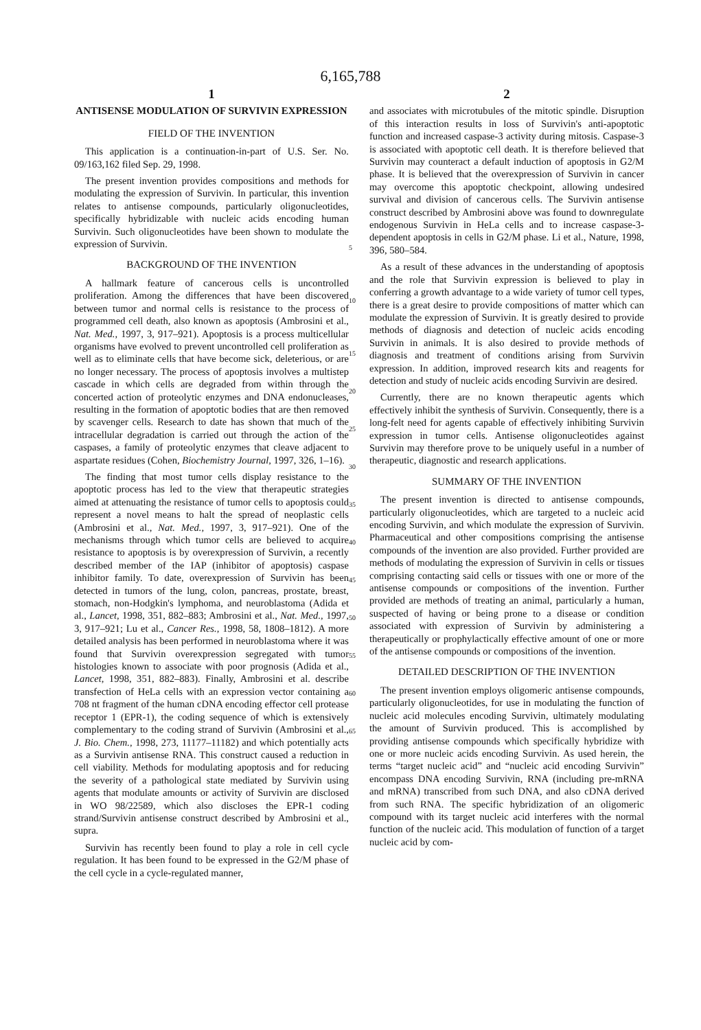6,165,788
1
ANTISENSE MODULATION OF SURVIVIN EXPRESSION
FIELD OF THE INVENTION
This application is a continuation-in-part of U.S. Ser. No. 09/163,162 filed Sep. 29, 1998.
The present invention provides compositions and methods for modulating the expression of Survivin. In particular, this invention relates to antisense compounds, particularly oligonucleotides, specifically hybridizable with nucleic acids encoding human Survivin. Such oligonucleotides have been shown to modulate the expression of Survivin.
BACKGROUND OF THE INVENTION
A hallmark feature of cancerous cells is uncontrolled proliferation. Among the differences that have been discovered between tumor and normal cells is resistance to the process of programmed cell death, also known as apoptosis (Ambrosini et al., Nat. Med., 1997, 3, 917–921). Apoptosis is a process multicellular organisms have evolved to prevent uncontrolled cell proliferation as well as to eliminate cells that have become sick, deleterious, or are no longer necessary. The process of apoptosis involves a multistep cascade in which cells are degraded from within through the concerted action of proteolytic enzymes and DNA endonucleases, resulting in the formation of apoptotic bodies that are then removed by scavenger cells. Research to date has shown that much of the intracellular degradation is carried out through the action of the caspases, a family of proteolytic enzymes that cleave adjacent to aspartate residues (Cohen, Biochemistry Journal, 1997, 326, 1–16).
The finding that most tumor cells display resistance to the apoptotic process has led to the view that therapeutic strategies aimed at attenuating the resistance of tumor cells to apoptosis could represent a novel means to halt the spread of neoplastic cells (Ambrosini et al., Nat. Med., 1997, 3, 917–921). One of the mechanisms through which tumor cells are believed to acquire resistance to apoptosis is by overexpression of Survivin, a recently described member of the IAP (inhibitor of apoptosis) caspase inhibitor family. To date, overexpression of Survivin has been detected in tumors of the lung, colon, pancreas, prostate, breast, stomach, non-Hodgkin's lymphoma, and neuroblastoma (Adida et al., Lancet, 1998, 351, 882–883; Ambrosini et al., Nat. Med., 1997, 3, 917–921; Lu et al., Cancer Res., 1998, 58, 1808–1812). A more detailed analysis has been performed in neuroblastoma where it was found that Survivin overexpression segregated with tumor histologies known to associate with poor prognosis (Adida et al., Lancet, 1998, 351, 882–883). Finally, Ambrosini et al. describe transfection of HeLa cells with an expression vector containing a 708 nt fragment of the human cDNA encoding effector cell protease receptor 1 (EPR-1), the coding sequence of which is extensively complementary to the coding strand of Survivin (Ambrosini et al., J. Bio. Chem., 1998, 273, 11177–11182) and which potentially acts as a Survivin antisense RNA. This construct caused a reduction in cell viability. Methods for modulating apoptosis and for reducing the severity of a pathological state mediated by Survivin using agents that modulate amounts or activity of Survivin are disclosed in WO 98/22589, which also discloses the EPR-1 coding strand/Survivin antisense construct described by Ambrosini et al., supra.
Survivin has recently been found to play a role in cell cycle regulation. It has been found to be expressed in the G2/M phase of the cell cycle in a cycle-regulated manner,
5
10
15
20
25
30
35
40
45
50
55
60
65
2
and associates with microtubules of the mitotic spindle. Disruption of this interaction results in loss of Survivin's anti-apoptotic function and increased caspase-3 activity during mitosis. Caspase-3 is associated with apoptotic cell death. It is therefore believed that Survivin may counteract a default induction of apoptosis in G2/M phase. It is believed that the overexpression of Survivin in cancer may overcome this apoptotic checkpoint, allowing undesired survival and division of cancerous cells. The Survivin antisense construct described by Ambrosini above was found to downregulate endogenous Survivin in HeLa cells and to increase caspase-3-dependent apoptosis in cells in G2/M phase. Li et al., Nature, 1998, 396, 580–584.
As a result of these advances in the understanding of apoptosis and the role that Survivin expression is believed to play in conferring a growth advantage to a wide variety of tumor cell types, there is a great desire to provide compositions of matter which can modulate the expression of Survivin. It is greatly desired to provide methods of diagnosis and detection of nucleic acids encoding Survivin in animals. It is also desired to provide methods of diagnosis and treatment of conditions arising from Survivin expression. In addition, improved research kits and reagents for detection and study of nucleic acids encoding Survivin are desired.
Currently, there are no known therapeutic agents which effectively inhibit the synthesis of Survivin. Consequently, there is a long-felt need for agents capable of effectively inhibiting Survivin expression in tumor cells. Antisense oligonucleotides against Survivin may therefore prove to be uniquely useful in a number of therapeutic, diagnostic and research applications.
SUMMARY OF THE INVENTION
The present invention is directed to antisense compounds, particularly oligonucleotides, which are targeted to a nucleic acid encoding Survivin, and which modulate the expression of Survivin. Pharmaceutical and other compositions comprising the antisense compounds of the invention are also provided. Further provided are methods of modulating the expression of Survivin in cells or tissues comprising contacting said cells or tissues with one or more of the antisense compounds or compositions of the invention. Further provided are methods of treating an animal, particularly a human, suspected of having or being prone to a disease or condition associated with expression of Survivin by administering a therapeutically or prophylactically effective amount of one or more of the antisense compounds or compositions of the invention.
DETAILED DESCRIPTION OF THE INVENTION
The present invention employs oligomeric antisense compounds, particularly oligonucleotides, for use in modulating the function of nucleic acid molecules encoding Survivin, ultimately modulating the amount of Survivin produced. This is accomplished by providing antisense compounds which specifically hybridize with one or more nucleic acids encoding Survivin. As used herein, the terms “target nucleic acid” and “nucleic acid encoding Survivin” encompass DNA encoding Survivin, RNA (including pre-mRNA and mRNA) transcribed from such DNA, and also cDNA derived from such RNA. The specific hybridization of an oligomeric compound with its target nucleic acid interferes with the normal function of the nucleic acid. This modulation of function of a target nucleic acid by com-